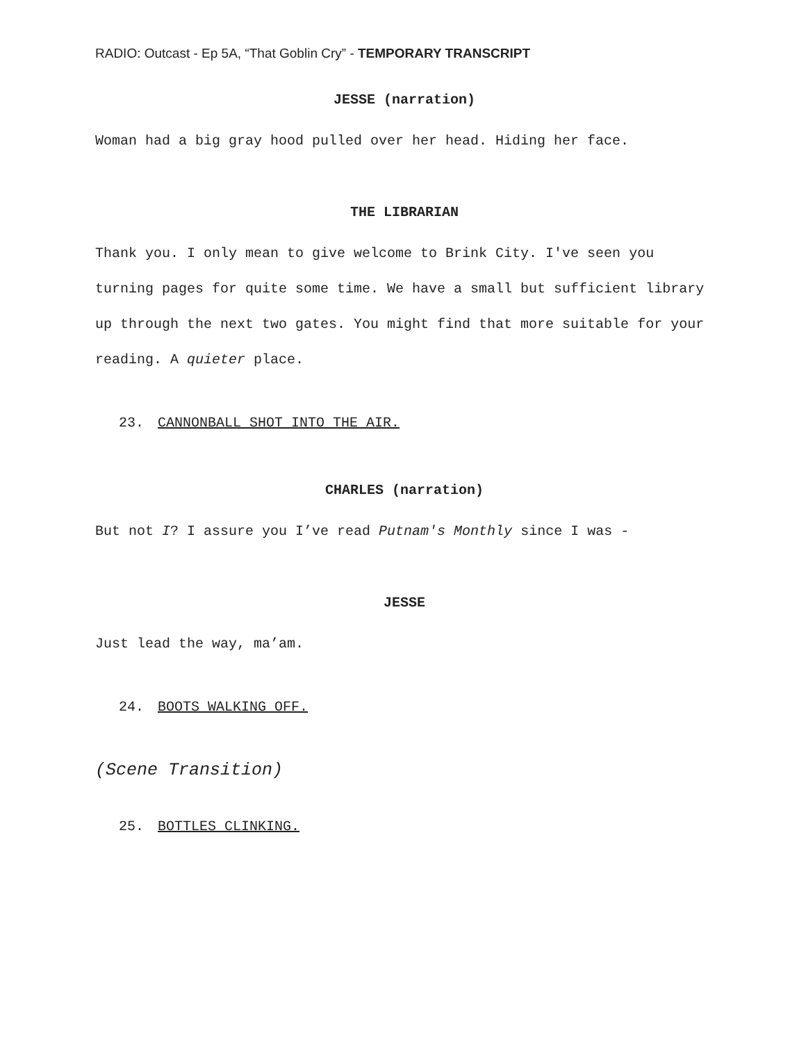RADIO: Outcast - Ep 5A, “That Goblin Cry” - TEMPORARY TRANSCRIPT
JESSE (narration)
Woman had a big gray hood pulled over her head. Hiding her face.
THE LIBRARIAN
Thank you. I only mean to give welcome to Brink City. I've seen you turning pages for quite some time. We have a small but sufficient library up through the next two gates. You might find that more suitable for your reading. A quieter place.
23. CANNONBALL SHOT INTO THE AIR.
CHARLES (narration)
But not I? I assure you I’ve read Putnam's Monthly since I was -
JESSE
Just lead the way, ma’am.
24. BOOTS WALKING OFF.
(Scene Transition)
25. BOTTLES CLINKING.